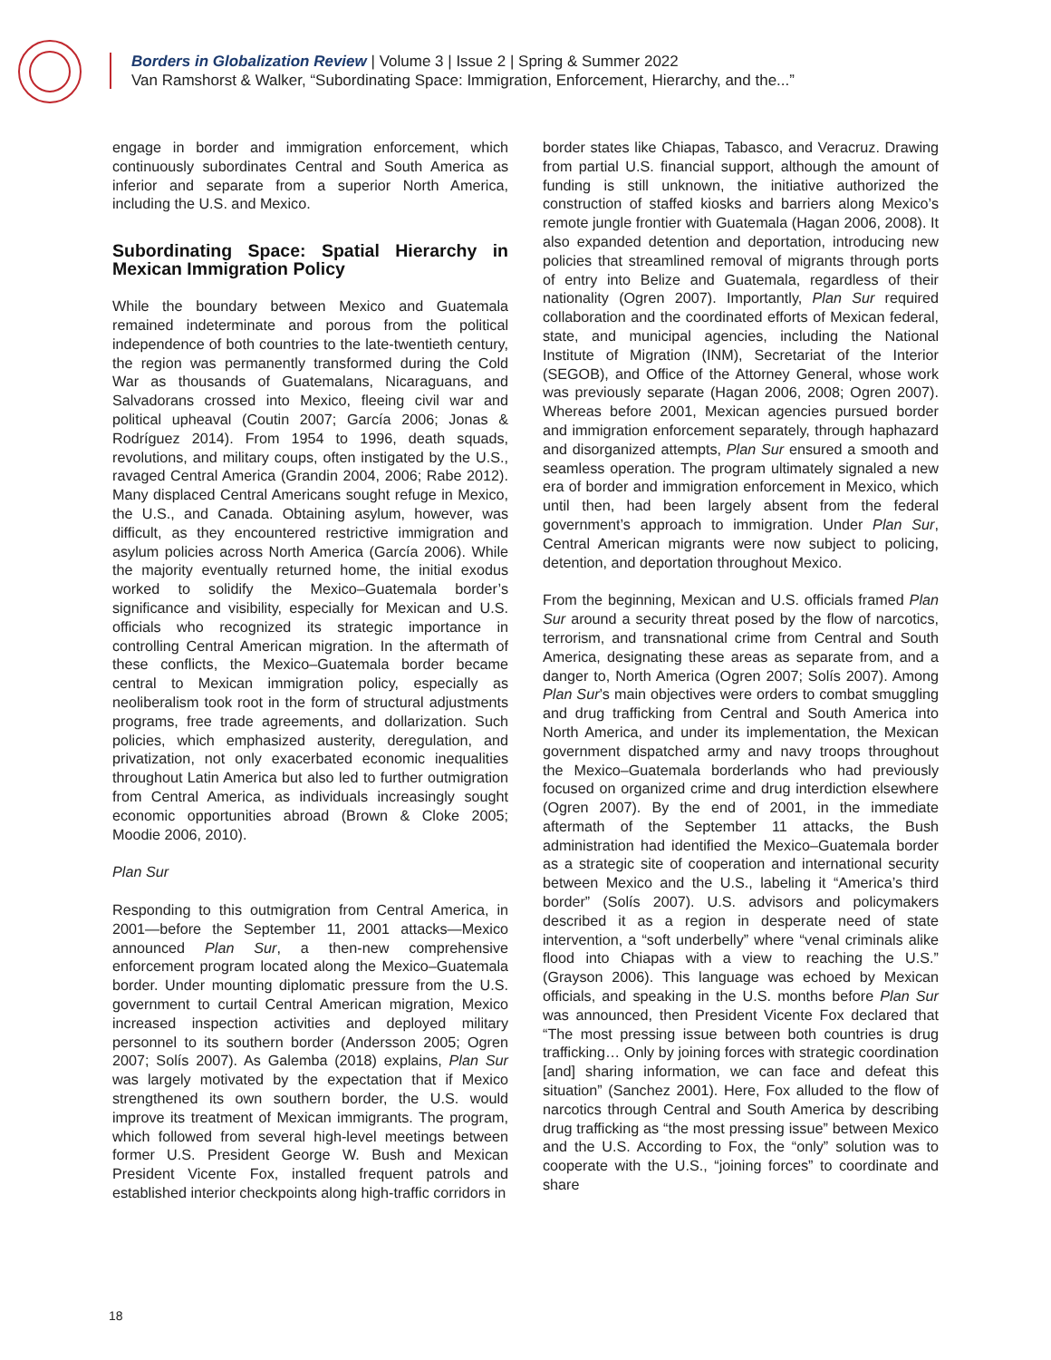Borders in Globalization Review | Volume 3 | Issue 2 | Spring & Summer 2022
Van Ramshorst & Walker, “Subordinating Space: Immigration, Enforcement, Hierarchy, and the...”
engage in border and immigration enforcement, which continuously subordinates Central and South America as inferior and separate from a superior North America, including the U.S. and Mexico.
Subordinating Space: Spatial Hierarchy in Mexican Immigration Policy
While the boundary between Mexico and Guatemala remained indeterminate and porous from the political independence of both countries to the late-twentieth century, the region was permanently transformed during the Cold War as thousands of Guatemalans, Nicaraguans, and Salvadorans crossed into Mexico, fleeing civil war and political upheaval (Coutin 2007; García 2006; Jonas & Rodríguez 2014). From 1954 to 1996, death squads, revolutions, and military coups, often instigated by the U.S., ravaged Central America (Grandin 2004, 2006; Rabe 2012). Many displaced Central Americans sought refuge in Mexico, the U.S., and Canada. Obtaining asylum, however, was difficult, as they encountered restrictive immigration and asylum policies across North America (García 2006). While the majority eventually returned home, the initial exodus worked to solidify the Mexico–Guatemala border’s significance and visibility, especially for Mexican and U.S. officials who recognized its strategic importance in controlling Central American migration. In the aftermath of these conflicts, the Mexico–Guatemala border became central to Mexican immigration policy, especially as neoliberalism took root in the form of structural adjustments programs, free trade agreements, and dollarization. Such policies, which emphasized austerity, deregulation, and privatization, not only exacerbated economic inequalities throughout Latin America but also led to further outmigration from Central America, as individuals increasingly sought economic opportunities abroad (Brown & Cloke 2005; Moodie 2006, 2010).
Plan Sur
Responding to this outmigration from Central America, in 2001—before the September 11, 2001 attacks—Mexico announced Plan Sur, a then-new comprehensive enforcement program located along the Mexico–Guatemala border. Under mounting diplomatic pressure from the U.S. government to curtail Central American migration, Mexico increased inspection activities and deployed military personnel to its southern border (Andersson 2005; Ogren 2007; Solís 2007). As Galemba (2018) explains, Plan Sur was largely motivated by the expectation that if Mexico strengthened its own southern border, the U.S. would improve its treatment of Mexican immigrants. The program, which followed from several high-level meetings between former U.S. President George W. Bush and Mexican President Vicente Fox, installed frequent patrols and established interior checkpoints along high-traffic corridors in
border states like Chiapas, Tabasco, and Veracruz. Drawing from partial U.S. financial support, although the amount of funding is still unknown, the initiative authorized the construction of staffed kiosks and barriers along Mexico’s remote jungle frontier with Guatemala (Hagan 2006, 2008). It also expanded detention and deportation, introducing new policies that streamlined removal of migrants through ports of entry into Belize and Guatemala, regardless of their nationality (Ogren 2007). Importantly, Plan Sur required collaboration and the coordinated efforts of Mexican federal, state, and municipal agencies, including the National Institute of Migration (INM), Secretariat of the Interior (SEGOB), and Office of the Attorney General, whose work was previously separate (Hagan 2006, 2008; Ogren 2007). Whereas before 2001, Mexican agencies pursued border and immigration enforcement separately, through haphazard and disorganized attempts, Plan Sur ensured a smooth and seamless operation. The program ultimately signaled a new era of border and immigration enforcement in Mexico, which until then, had been largely absent from the federal government’s approach to immigration. Under Plan Sur, Central American migrants were now subject to policing, detention, and deportation throughout Mexico.
From the beginning, Mexican and U.S. officials framed Plan Sur around a security threat posed by the flow of narcotics, terrorism, and transnational crime from Central and South America, designating these areas as separate from, and a danger to, North America (Ogren 2007; Solís 2007). Among Plan Sur’s main objectives were orders to combat smuggling and drug trafficking from Central and South America into North America, and under its implementation, the Mexican government dispatched army and navy troops throughout the Mexico–Guatemala borderlands who had previously focused on organized crime and drug interdiction elsewhere (Ogren 2007). By the end of 2001, in the immediate aftermath of the September 11 attacks, the Bush administration had identified the Mexico–Guatemala border as a strategic site of cooperation and international security between Mexico and the U.S., labeling it “America’s third border” (Solís 2007). U.S. advisors and policymakers described it as a region in desperate need of state intervention, a “soft underbelly” where “venal criminals alike flood into Chiapas with a view to reaching the U.S.” (Grayson 2006). This language was echoed by Mexican officials, and speaking in the U.S. months before Plan Sur was announced, then President Vicente Fox declared that “The most pressing issue between both countries is drug trafficking… Only by joining forces with strategic coordination [and] sharing information, we can face and defeat this situation” (Sanchez 2001). Here, Fox alluded to the flow of narcotics through Central and South America by describing drug trafficking as “the most pressing issue” between Mexico and the U.S. According to Fox, the “only” solution was to cooperate with the U.S., “joining forces” to coordinate and share
18